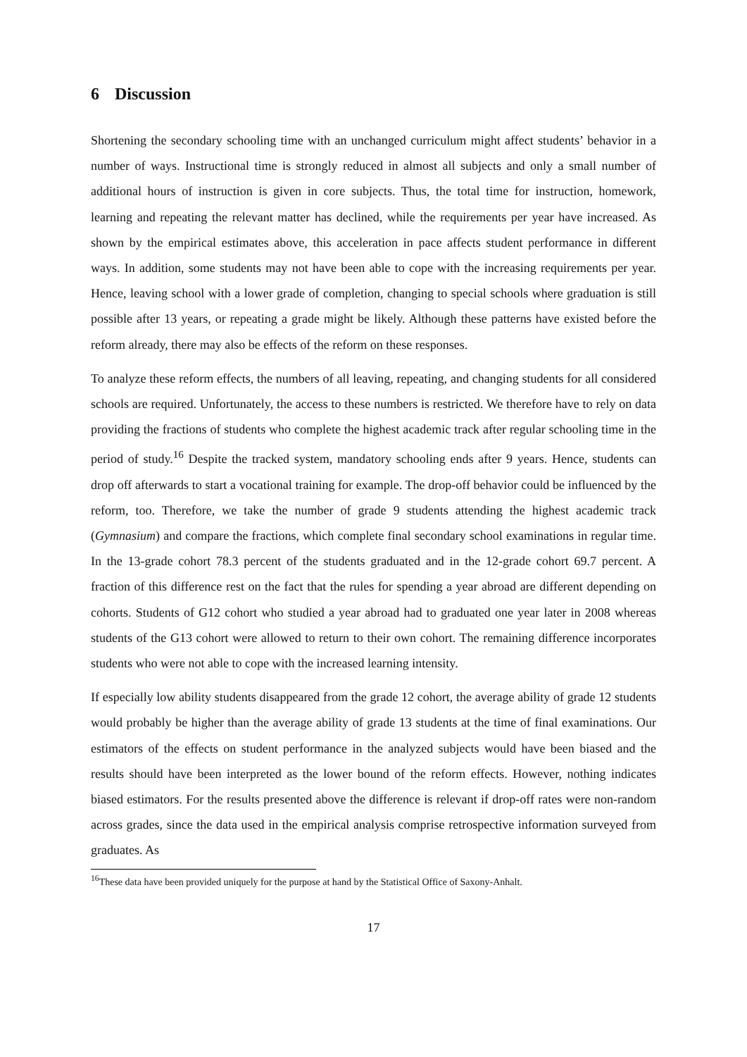6 Discussion
Shortening the secondary schooling time with an unchanged curriculum might affect students’ behavior in a number of ways. Instructional time is strongly reduced in almost all subjects and only a small number of additional hours of instruction is given in core subjects. Thus, the total time for instruction, homework, learning and repeating the relevant matter has declined, while the requirements per year have increased. As shown by the empirical estimates above, this acceleration in pace affects student performance in different ways. In addition, some students may not have been able to cope with the increasing requirements per year. Hence, leaving school with a lower grade of completion, changing to special schools where graduation is still possible after 13 years, or repeating a grade might be likely. Although these patterns have existed before the reform already, there may also be effects of the reform on these responses.
To analyze these reform effects, the numbers of all leaving, repeating, and changing students for all considered schools are required. Unfortunately, the access to these numbers is restricted. We therefore have to rely on data providing the fractions of students who complete the highest academic track after regular schooling time in the period of study.<sup>16</sup> Despite the tracked system, mandatory schooling ends after 9 years. Hence, students can drop off afterwards to start a vocational training for example. The drop-off behavior could be influenced by the reform, too. Therefore, we take the number of grade 9 students attending the highest academic track (Gymnasium) and compare the fractions, which complete final secondary school examinations in regular time. In the 13-grade cohort 78.3 percent of the students graduated and in the 12-grade cohort 69.7 percent. A fraction of this difference rest on the fact that the rules for spending a year abroad are different depending on cohorts. Students of G12 cohort who studied a year abroad had to graduated one year later in 2008 whereas students of the G13 cohort were allowed to return to their own cohort. The remaining difference incorporates students who were not able to cope with the increased learning intensity.
If especially low ability students disappeared from the grade 12 cohort, the average ability of grade 12 students would probably be higher than the average ability of grade 13 students at the time of final examinations. Our estimators of the effects on student performance in the analyzed subjects would have been biased and the results should have been interpreted as the lower bound of the reform effects. However, nothing indicates biased estimators. For the results presented above the difference is relevant if drop-off rates were non-random across grades, since the data used in the empirical analysis comprise retrospective information surveyed from graduates. As
<sup>16</sup> These data have been provided uniquely for the purpose at hand by the Statistical Office of Saxony-Anhalt.
17